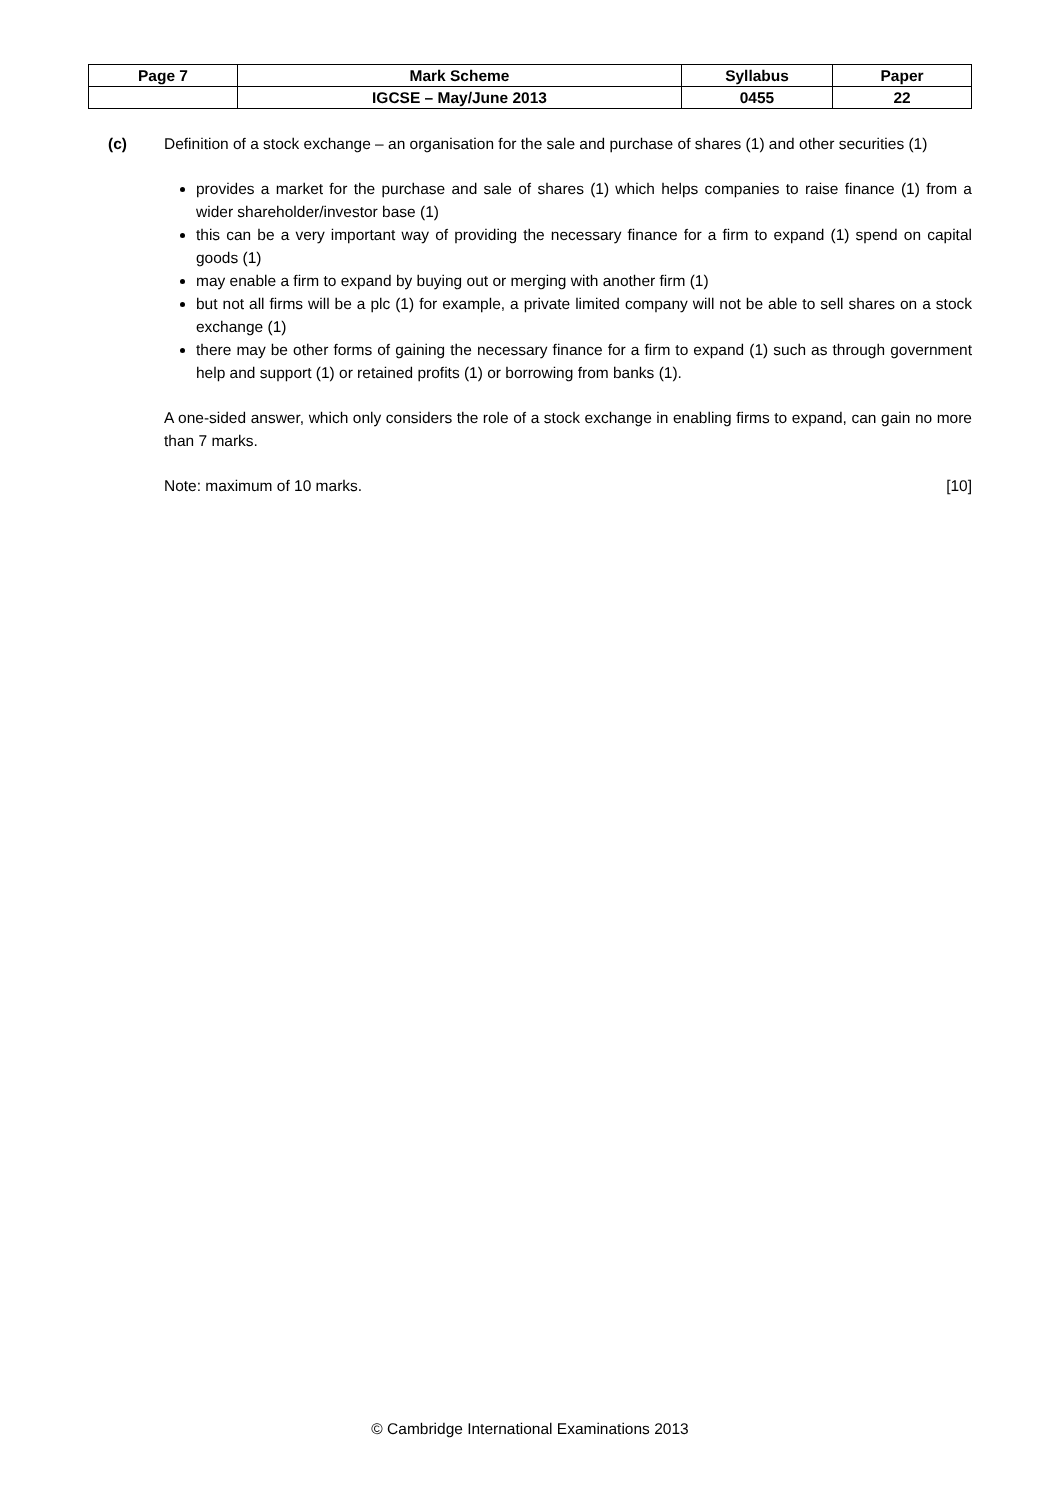| Page 7 | Mark Scheme | Syllabus | Paper |
| | IGCSE – May/June 2013 | 0455 | 22 |
(c) Definition of a stock exchange – an organisation for the sale and purchase of shares (1) and other securities (1)
provides a market for the purchase and sale of shares (1) which helps companies to raise finance (1) from a wider shareholder/investor base (1)
this can be a very important way of providing the necessary finance for a firm to expand (1) spend on capital goods (1)
may enable a firm to expand by buying out or merging with another firm (1)
but not all firms will be a plc (1) for example, a private limited company will not be able to sell shares on a stock exchange (1)
there may be other forms of gaining the necessary finance for a firm to expand (1) such as through government help and support (1) or retained profits (1) or borrowing from banks (1).
A one-sided answer, which only considers the role of a stock exchange in enabling firms to expand, can gain no more than 7 marks.
Note: maximum of 10 marks. [10]
© Cambridge International Examinations 2013